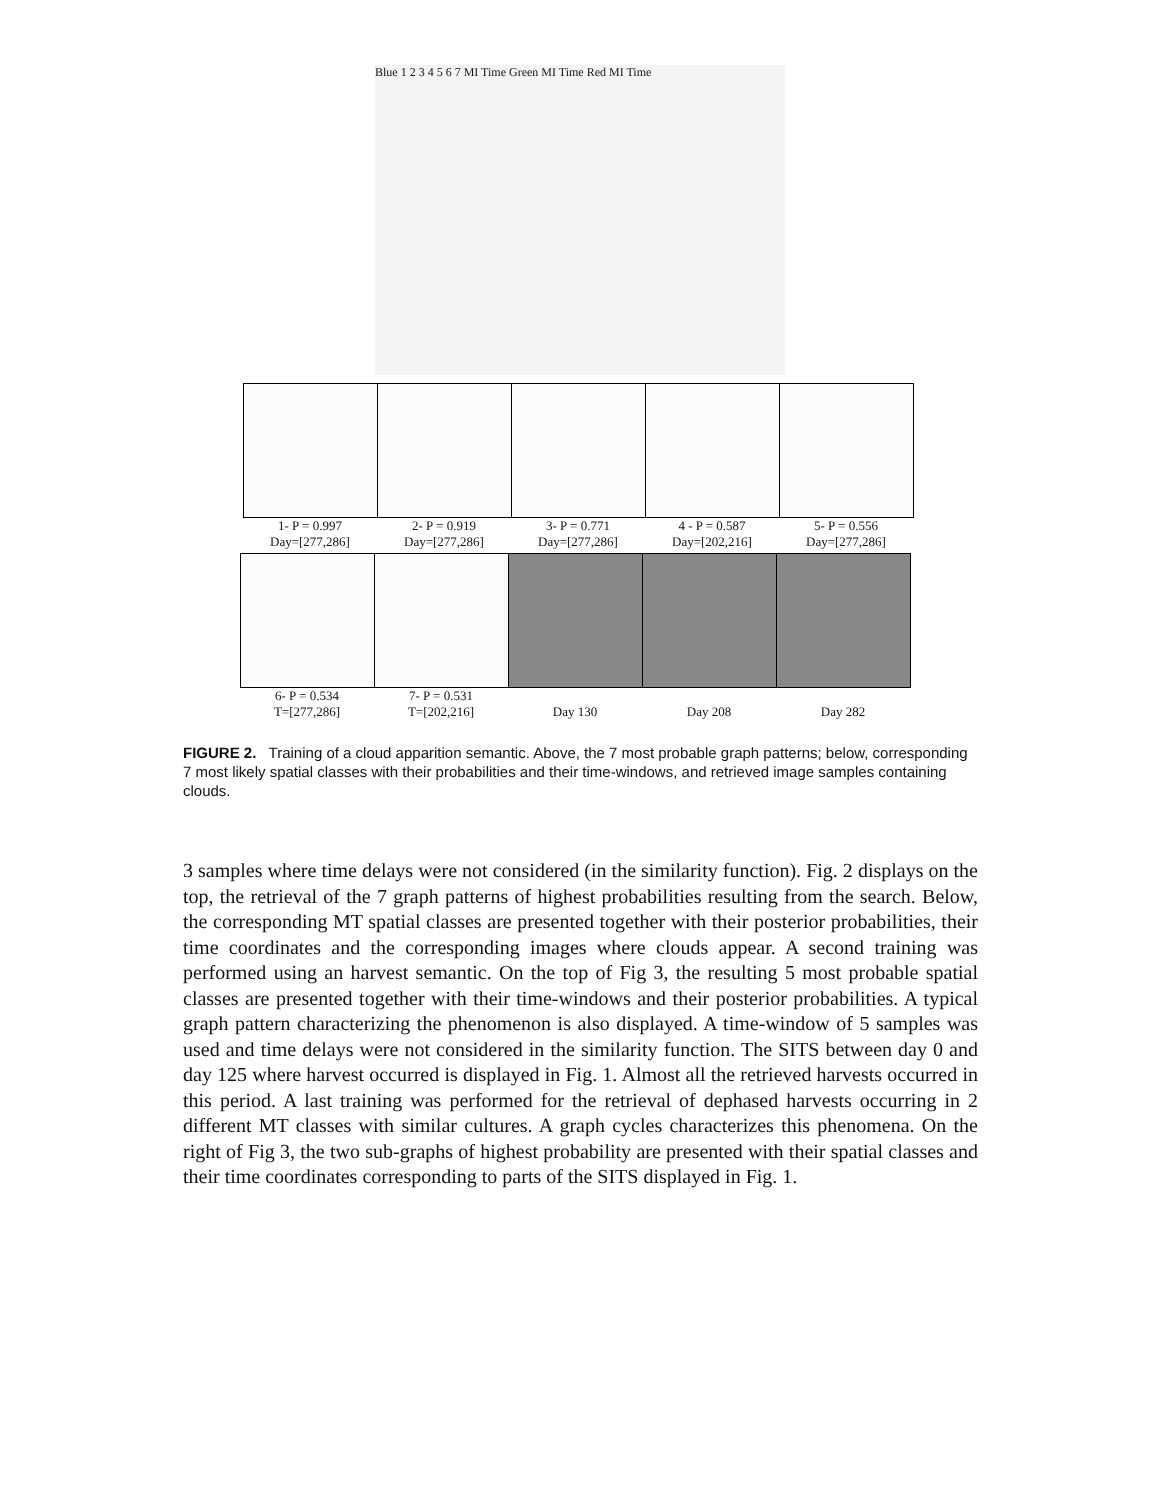Blue 1 2 3 4 5 6 7 MI Time Green MI Time Red MI Time
1- P = 0.997
Day=[277,286]
2- P = 0.919
Day=[277,286]
3- P = 0.771
Day=[277,286]
4 - P = 0.587
Day=[202,216]
5- P = 0.556
Day=[277,286]
6- P = 0.534
T=[277,286]
7- P = 0.531
T=[202,216]
Day 130
Day 208
Day 282
FIGURE 2. Training of a cloud apparition semantic. Above, the 7 most probable graph patterns; below, corresponding 7 most likely spatial classes with their probabilities and their time-windows, and retrieved image samples containing clouds.
3 samples where time delays were not considered (in the similarity function). Fig. 2 displays on the top, the retrieval of the 7 graph patterns of highest probabilities resulting from the search. Below, the corresponding MT spatial classes are presented together with their posterior probabilities, their time coordinates and the corresponding images where clouds appear. A second training was performed using an harvest semantic. On the top of Fig 3, the resulting 5 most probable spatial classes are presented together with their time-windows and their posterior probabilities. A typical graph pattern characterizing the phenomenon is also displayed. A time-window of 5 samples was used and time delays were not considered in the similarity function. The SITS between day 0 and day 125 where harvest occurred is displayed in Fig. 1. Almost all the retrieved harvests occurred in this period. A last training was performed for the retrieval of dephased harvests occurring in 2 different MT classes with similar cultures. A graph cycles characterizes this phenomena. On the right of Fig 3, the two sub-graphs of highest probability are presented with their spatial classes and their time coordinates corresponding to parts of the SITS displayed in Fig. 1.